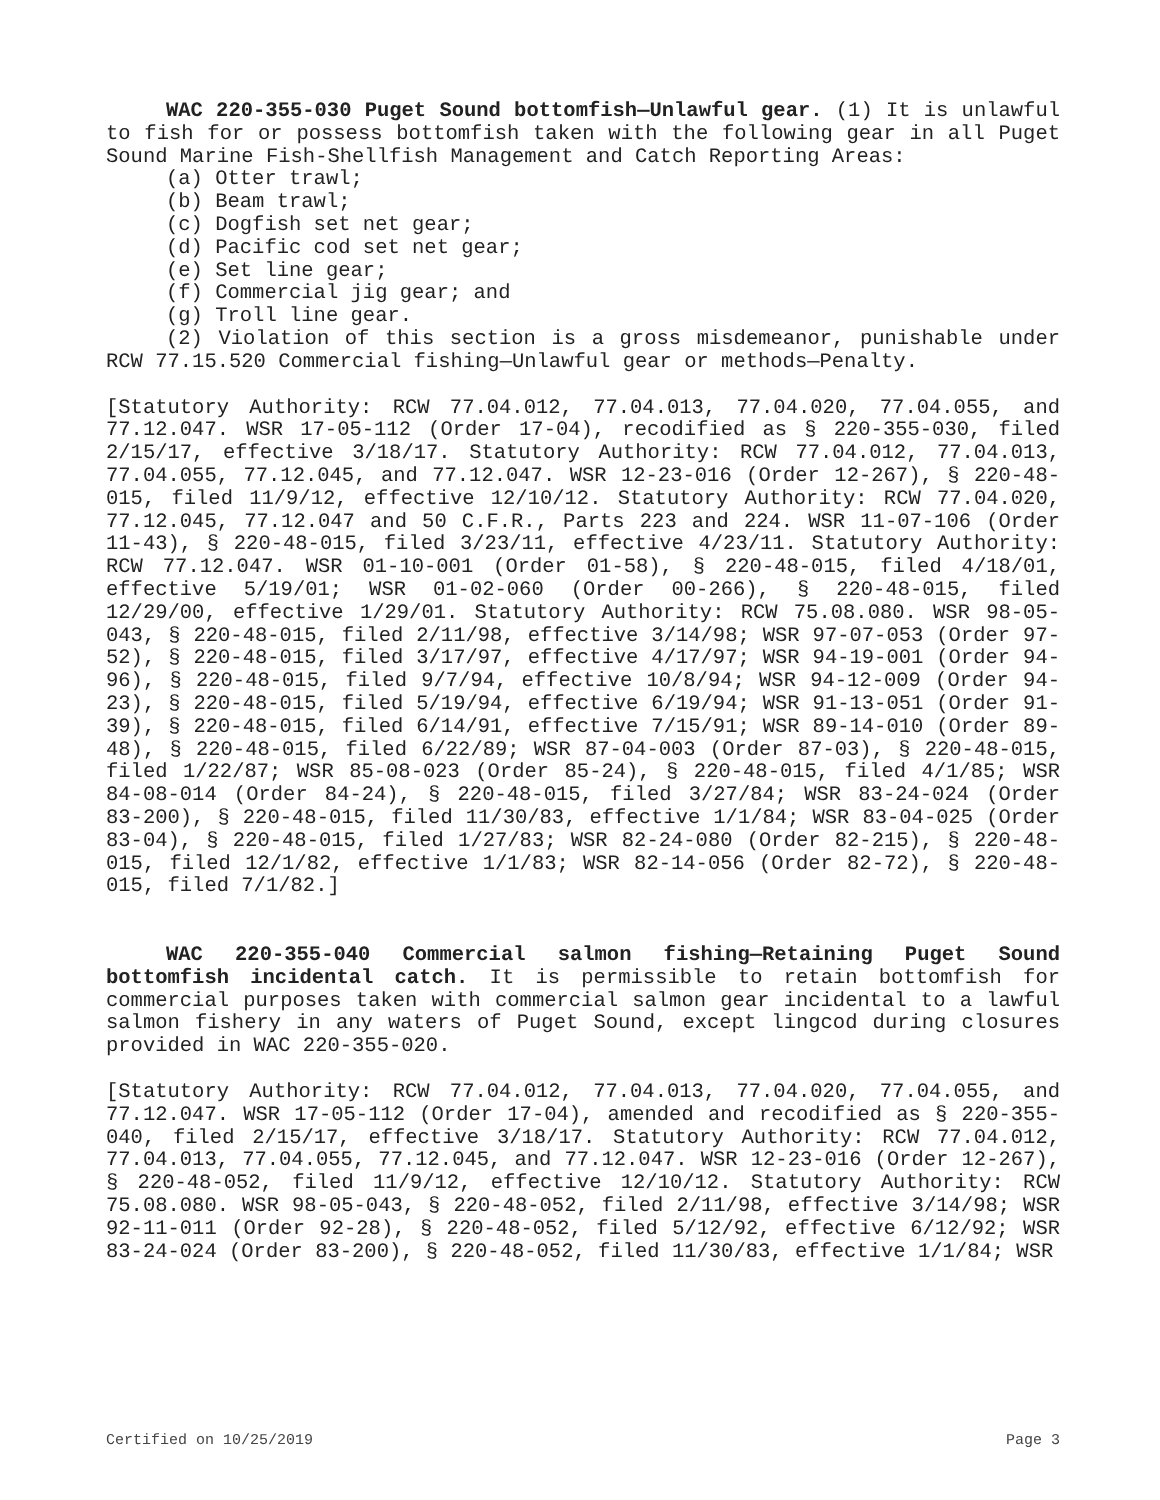WAC 220-355-030 Puget Sound bottomfish—Unlawful gear. (1) It is unlawful to fish for or possess bottomfish taken with the following gear in all Puget Sound Marine Fish-Shellfish Management and Catch Reporting Areas:
(a) Otter trawl;
(b) Beam trawl;
(c) Dogfish set net gear;
(d) Pacific cod set net gear;
(e) Set line gear;
(f) Commercial jig gear; and
(g) Troll line gear.
(2) Violation of this section is a gross misdemeanor, punishable under RCW 77.15.520 Commercial fishing—Unlawful gear or methods—Penalty.
[Statutory Authority: RCW 77.04.012, 77.04.013, 77.04.020, 77.04.055, and 77.12.047. WSR 17-05-112 (Order 17-04), recodified as § 220-355-030, filed 2/15/17, effective 3/18/17. Statutory Authority: RCW 77.04.012, 77.04.013, 77.04.055, 77.12.045, and 77.12.047. WSR 12-23-016 (Order 12-267), § 220-48-015, filed 11/9/12, effective 12/10/12. Statutory Authority: RCW 77.04.020, 77.12.045, 77.12.047 and 50 C.F.R., Parts 223 and 224. WSR 11-07-106 (Order 11-43), § 220-48-015, filed 3/23/11, effective 4/23/11. Statutory Authority: RCW 77.12.047. WSR 01-10-001 (Order 01-58), § 220-48-015, filed 4/18/01, effective 5/19/01; WSR 01-02-060 (Order 00-266), § 220-48-015, filed 12/29/00, effective 1/29/01. Statutory Authority: RCW 75.08.080. WSR 98-05-043, § 220-48-015, filed 2/11/98, effective 3/14/98; WSR 97-07-053 (Order 97-52), § 220-48-015, filed 3/17/97, effective 4/17/97; WSR 94-19-001 (Order 94-96), § 220-48-015, filed 9/7/94, effective 10/8/94; WSR 94-12-009 (Order 94-23), § 220-48-015, filed 5/19/94, effective 6/19/94; WSR 91-13-051 (Order 91-39), § 220-48-015, filed 6/14/91, effective 7/15/91; WSR 89-14-010 (Order 89-48), § 220-48-015, filed 6/22/89; WSR 87-04-003 (Order 87-03), § 220-48-015, filed 1/22/87; WSR 85-08-023 (Order 85-24), § 220-48-015, filed 4/1/85; WSR 84-08-014 (Order 84-24), § 220-48-015, filed 3/27/84; WSR 83-24-024 (Order 83-200), § 220-48-015, filed 11/30/83, effective 1/1/84; WSR 83-04-025 (Order 83-04), § 220-48-015, filed 1/27/83; WSR 82-24-080 (Order 82-215), § 220-48-015, filed 12/1/82, effective 1/1/83; WSR 82-14-056 (Order 82-72), § 220-48-015, filed 7/1/82.]
WAC 220-355-040 Commercial salmon fishing—Retaining Puget Sound bottomfish incidental catch. It is permissible to retain bottomfish for commercial purposes taken with commercial salmon gear incidental to a lawful salmon fishery in any waters of Puget Sound, except lingcod during closures provided in WAC 220-355-020.
[Statutory Authority: RCW 77.04.012, 77.04.013, 77.04.020, 77.04.055, and 77.12.047. WSR 17-05-112 (Order 17-04), amended and recodified as § 220-355-040, filed 2/15/17, effective 3/18/17. Statutory Authority: RCW 77.04.012, 77.04.013, 77.04.055, 77.12.045, and 77.12.047. WSR 12-23-016 (Order 12-267), § 220-48-052, filed 11/9/12, effective 12/10/12. Statutory Authority: RCW 75.08.080. WSR 98-05-043, § 220-48-052, filed 2/11/98, effective 3/14/98; WSR 92-11-011 (Order 92-28), § 220-48-052, filed 5/12/92, effective 6/12/92; WSR 83-24-024 (Order 83-200), § 220-48-052, filed 11/30/83, effective 1/1/84; WSR
Certified on 10/25/2019 Page 3